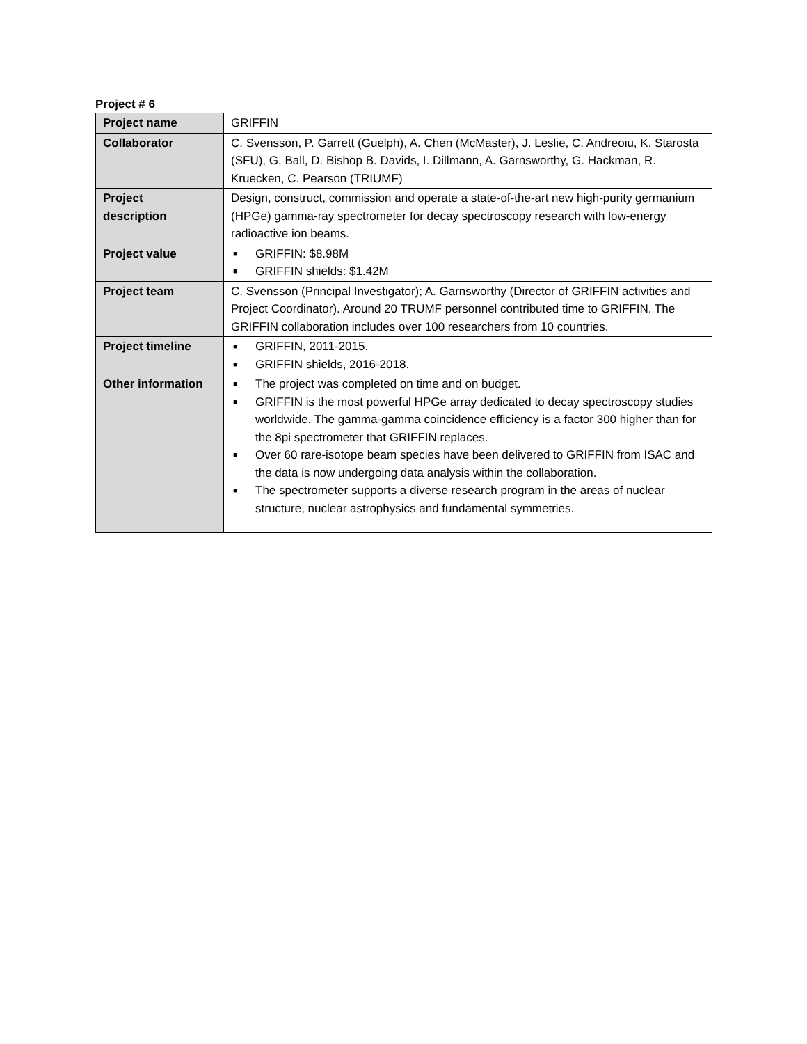Project # 6
| Project name | GRIFFIN |
| Collaborator | C. Svensson, P. Garrett (Guelph), A. Chen (McMaster), J. Leslie, C. Andreoiu, K. Starosta (SFU), G. Ball, D. Bishop B. Davids, I. Dillmann, A. Garnsworthy, G. Hackman, R. Kruecken, C. Pearson (TRIUMF) |
| Project description | Design, construct, commission and operate a state-of-the-art new high-purity germanium (HPGe) gamma-ray spectrometer for decay spectroscopy research with low-energy radioactive ion beams. |
| Project value | ■ GRIFFIN: $8.98M ■ GRIFFIN shields: $1.42M |
| Project team | C. Svensson (Principal Investigator); A. Garnsworthy (Director of GRIFFIN activities and Project Coordinator). Around 20 TRUMF personnel contributed time to GRIFFIN. The GRIFFIN collaboration includes over 100 researchers from 10 countries. |
| Project timeline | ■ GRIFFIN, 2011-2015. ■ GRIFFIN shields, 2016-2018. |
| Other information | ■ The project was completed on time and on budget. ■ GRIFFIN is the most powerful HPGe array dedicated to decay spectroscopy studies worldwide. The gamma-gamma coincidence efficiency is a factor 300 higher than for the 8pi spectrometer that GRIFFIN replaces. ■ Over 60 rare-isotope beam species have been delivered to GRIFFIN from ISAC and the data is now undergoing data analysis within the collaboration. ■ The spectrometer supports a diverse research program in the areas of nuclear structure, nuclear astrophysics and fundamental symmetries. |